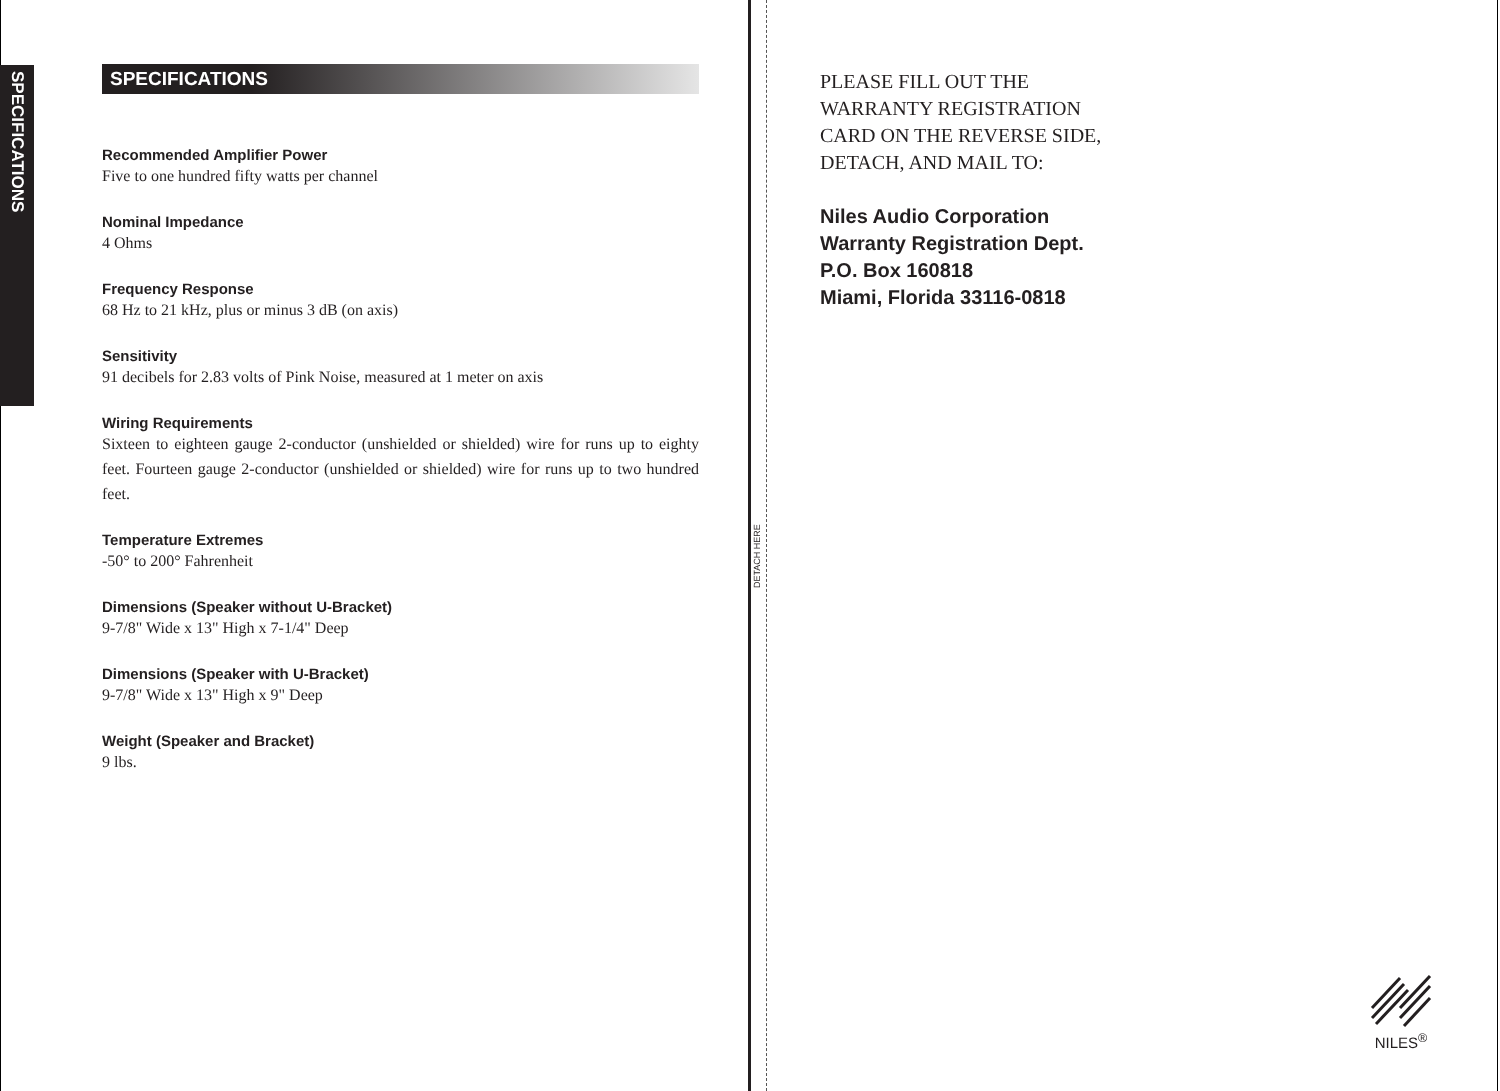SPECIFICATIONS
DETACH HERE
SPECIFICATIONS
Recommended Amplifier Power
Five to one hundred fifty watts per channel
Nominal Impedance
4 Ohms
Frequency Response
68 Hz to 21 kHz, plus or minus 3 dB (on axis)
Sensitivity
91 decibels for 2.83 volts of Pink Noise, measured at 1 meter on axis
Wiring Requirements
Sixteen to eighteen gauge 2-conductor (unshielded or shielded) wire for runs up to eighty feet. Fourteen gauge 2-conductor (unshielded or shielded) wire for runs up to two hundred feet.
Temperature Extremes
-50° to 200° Fahrenheit
Dimensions (Speaker without U-Bracket)
9-7/8" Wide x 13" High x 7-1/4" Deep
Dimensions (Speaker with U-Bracket)
9-7/8" Wide x 13" High x 9" Deep
Weight (Speaker and Bracket)
9 lbs.
PLEASE FILL OUT THE
WARRANTY REGISTRATION
CARD ON THE REVERSE SIDE,
DETACH, AND MAIL TO:
Niles Audio Corporation
Warranty Registration Dept.
P.O. Box 160818
Miami, Florida 33116-0818
NILES<sup>®</sup>